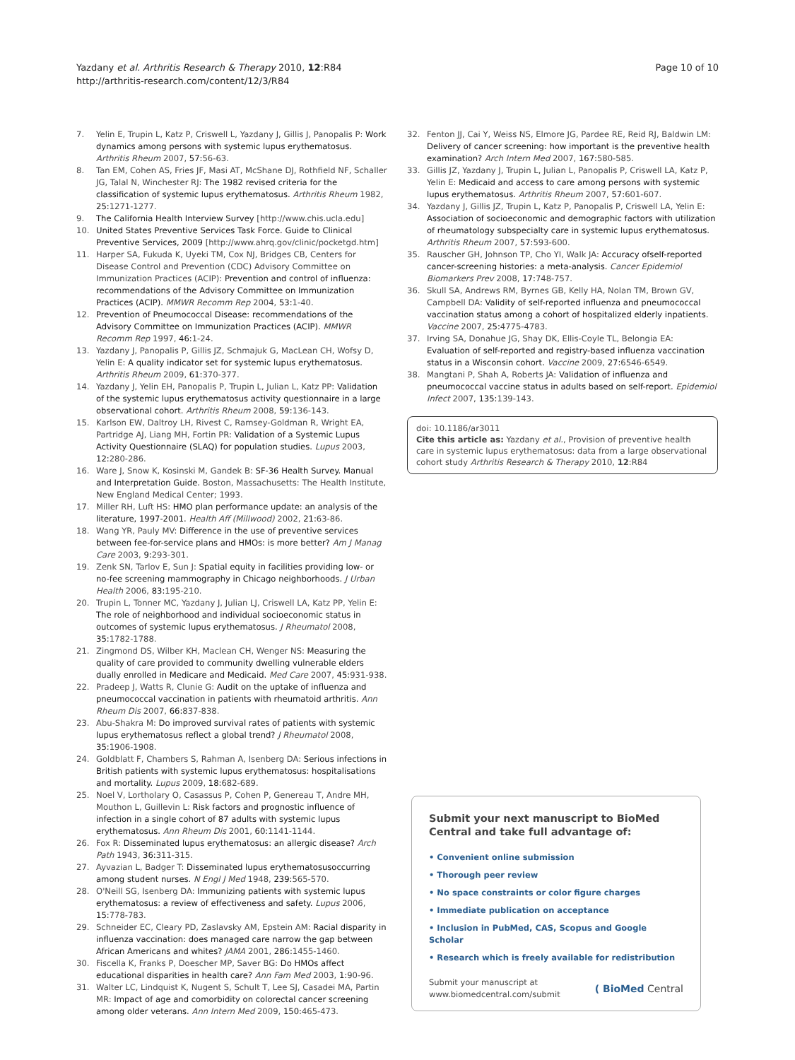Yazdany et al. Arthritis Research & Therapy 2010, 12:R84
http://arthritis-research.com/content/12/3/R84
Page 10 of 10
7. Yelin E, Trupin L, Katz P, Criswell L, Yazdany J, Gillis J, Panopalis P: Work dynamics among persons with systemic lupus erythematosus. Arthritis Rheum 2007, 57: 56-63.
8. Tan EM, Cohen AS, Fries JF, Masi AT, McShane DJ, Rothfield NF, Schaller JG, Talal N, Winchester RJ: The 1982 revised criteria for the classification of systemic lupus erythematosus. Arthritis Rheum 1982, 25: 1271-1277.
9. The California Health Interview Survey [http://www.chis.ucla.edu]
10. United States Preventive Services Task Force. Guide to Clinical Preventive Services, 2009 [http://www.ahrq.gov/clinic/pocketgd.htm]
11. Harper SA, Fukuda K, Uyeki TM, Cox NJ, Bridges CB, Centers for Disease Control and Prevention (CDC) Advisory Committee on Immunization Practices (ACIP): Prevention and control of influenza: recommendations of the Advisory Committee on Immunization Practices (ACIP). MMWR Recomm Rep 2004, 53: 1-40.
12. Prevention of Pneumococcal Disease: recommendations of the Advisory Committee on Immunization Practices (ACIP). MMWR Recomm Rep 1997, 46: 1-24.
13. Yazdany J, Panopalis P, Gillis JZ, Schmajuk G, MacLean CH, Wofsy D, Yelin E: A quality indicator set for systemic lupus erythematosus. Arthritis Rheum 2009, 61: 370-377.
14. Yazdany J, Yelin EH, Panopalis P, Trupin L, Julian L, Katz PP: Validation of the systemic lupus erythematosus activity questionnaire in a large observational cohort. Arthritis Rheum 2008, 59: 136-143.
15. Karlson EW, Daltroy LH, Rivest C, Ramsey-Goldman R, Wright EA, Partridge AJ, Liang MH, Fortin PR: Validation of a Systemic Lupus Activity Questionnaire (SLAQ) for population studies. Lupus 2003, 12: 280-286.
16. Ware J, Snow K, Kosinski M, Gandek B: SF-36 Health Survey. Manual and Interpretation Guide. Boston, Massachusetts: The Health Institute, New England Medical Center; 1993.
17. Miller RH, Luft HS: HMO plan performance update: an analysis of the literature, 1997-2001. Health Aff (Millwood) 2002, 21: 63-86.
18. Wang YR, Pauly MV: Difference in the use of preventive services between fee-for-service plans and HMOs: is more better? Am J Manag Care 2003, 9: 293-301.
19. Zenk SN, Tarlov E, Sun J: Spatial equity in facilities providing low- or no-fee screening mammography in Chicago neighborhoods. J Urban Health 2006, 83: 195-210.
20. Trupin L, Tonner MC, Yazdany J, Julian LJ, Criswell LA, Katz PP, Yelin E: The role of neighborhood and individual socioeconomic status in outcomes of systemic lupus erythematosus. J Rheumatol 2008, 35: 1782-1788.
21. Zingmond DS, Wilber KH, Maclean CH, Wenger NS: Measuring the quality of care provided to community dwelling vulnerable elders dually enrolled in Medicare and Medicaid. Med Care 2007, 45: 931-938.
22. Pradeep J, Watts R, Clunie G: Audit on the uptake of influenza and pneumococcal vaccination in patients with rheumatoid arthritis. Ann Rheum Dis 2007, 66: 837-838.
23. Abu-Shakra M: Do improved survival rates of patients with systemic lupus erythematosus reflect a global trend? J Rheumatol 2008, 35: 1906-1908.
24. Goldblatt F, Chambers S, Rahman A, Isenberg DA: Serious infections in British patients with systemic lupus erythematosus: hospitalisations and mortality. Lupus 2009, 18: 682-689.
25. Noel V, Lortholary O, Casassus P, Cohen P, Genereau T, Andre MH, Mouthon L, Guillevin L: Risk factors and prognostic influence of infection in a single cohort of 87 adults with systemic lupus erythematosus. Ann Rheum Dis 2001, 60: 1141-1144.
26. Fox R: Disseminated lupus erythematosus: an allergic disease? Arch Path 1943, 36: 311-315.
27. Ayvazian L, Badger T: Disseminated lupus erythematosusoccurring among student nurses. N Engl J Med 1948, 239: 565-570.
28. O'Neill SG, Isenberg DA: Immunizing patients with systemic lupus erythematosus: a review of effectiveness and safety. Lupus 2006, 15: 778-783.
29. Schneider EC, Cleary PD, Zaslavsky AM, Epstein AM: Racial disparity in influenza vaccination: does managed care narrow the gap between African Americans and whites? JAMA 2001, 286: 1455-1460.
30. Fiscella K, Franks P, Doescher MP, Saver BG: Do HMOs affect educational disparities in health care? Ann Fam Med 2003, 1: 90-96.
31. Walter LC, Lindquist K, Nugent S, Schult T, Lee SJ, Casadei MA, Partin MR: Impact of age and comorbidity on colorectal cancer screening among older veterans. Ann Intern Med 2009, 150: 465-473.
32. Fenton JJ, Cai Y, Weiss NS, Elmore JG, Pardee RE, Reid RJ, Baldwin LM: Delivery of cancer screening: how important is the preventive health examination? Arch Intern Med 2007, 167: 580-585.
33. Gillis JZ, Yazdany J, Trupin L, Julian L, Panopalis P, Criswell LA, Katz P, Yelin E: Medicaid and access to care among persons with systemic lupus erythematosus. Arthritis Rheum 2007, 57: 601-607.
34. Yazdany J, Gillis JZ, Trupin L, Katz P, Panopalis P, Criswell LA, Yelin E: Association of socioeconomic and demographic factors with utilization of rheumatology subspecialty care in systemic lupus erythematosus. Arthritis Rheum 2007, 57: 593-600.
35. Rauscher GH, Johnson TP, Cho YI, Walk JA: Accuracy ofself-reported cancer-screening histories: a meta-analysis. Cancer Epidemiol Biomarkers Prev 2008, 17: 748-757.
36. Skull SA, Andrews RM, Byrnes GB, Kelly HA, Nolan TM, Brown GV, Campbell DA: Validity of self-reported influenza and pneumococcal vaccination status among a cohort of hospitalized elderly inpatients. Vaccine 2007, 25: 4775-4783.
37. Irving SA, Donahue JG, Shay DK, Ellis-Coyle TL, Belongia EA: Evaluation of self-reported and registry-based influenza vaccination status in a Wisconsin cohort. Vaccine 2009, 27: 6546-6549.
38. Mangtani P, Shah A, Roberts JA: Validation of influenza and pneumococcal vaccine status in adults based on self-report. Epidemiol Infect 2007, 135: 139-143.
doi: 10.1186/ar3011
Cite this article as: Yazdany et al., Provision of preventive health care in systemic lupus erythematosus: data from a large observational cohort study Arthritis Research & Therapy 2010, 12:R84
Submit your next manuscript to BioMed Central and take full advantage of:
• Convenient online submission
• Thorough peer review
• No space constraints or color figure charges
• Immediate publication on acceptance
• Inclusion in PubMed, CAS, Scopus and Google Scholar
• Research which is freely available for redistribution
Submit your manuscript at
www.biomedcentral.com/submit ( BioMed Central